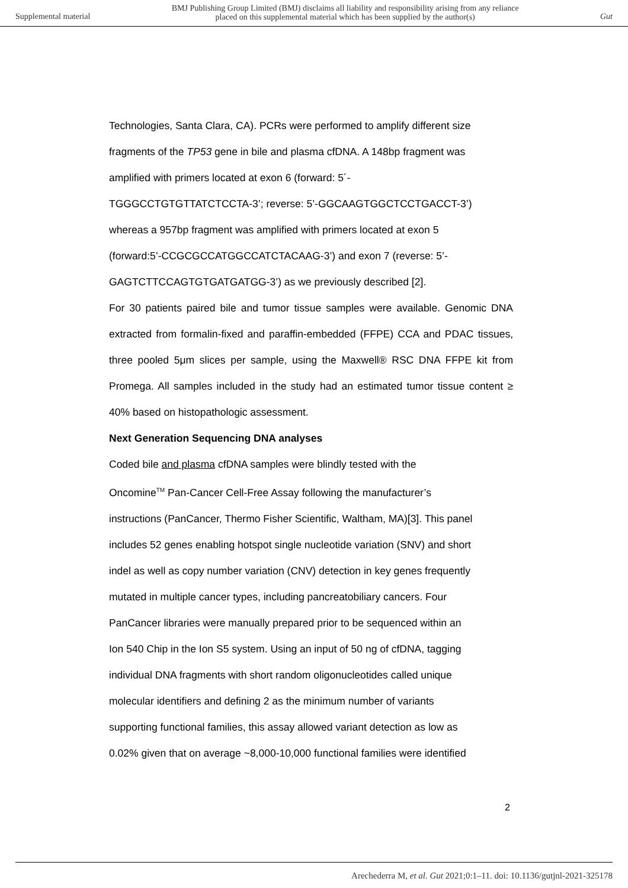Supplemental material
BMJ Publishing Group Limited (BMJ) disclaims all liability and responsibility arising from any reliance
placed on this supplemental material which has been supplied by the author(s)
Gut
Technologies, Santa Clara, CA). PCRs were performed to amplify different size
fragments of the TP53 gene in bile and plasma cfDNA. A 148bp fragment was
amplified with primers located at exon 6 (forward: 5´-
TGGGCCTGTGTTATCTCCTA-3’; reverse: 5’-GGCAAGTGGCTCCTGACCT-3’)
whereas a 957bp fragment was amplified with primers located at exon 5
(forward:5’-CCGCGCCATGGCCATCTACAAG-3’) and exon 7 (reverse: 5’-
GAGTCTTCCAGTGTGATGATGG-3’) as we previously described [2].
For 30 patients paired bile and tumor tissue samples were available. Genomic DNA extracted from formalin-fixed and paraffin-embedded (FFPE) CCA and PDAC tissues, three pooled 5μm slices per sample, using the Maxwell® RSC DNA FFPE kit from Promega. All samples included in the study had an estimated tumor tissue content ≥ 40% based on histopathologic assessment.
Next Generation Sequencing DNA analyses
Coded bile and plasma cfDNA samples were blindly tested with the
Oncomine<sup>TM</sup> Pan-Cancer Cell-Free Assay following the manufacturer’s
instructions (PanCancer, Thermo Fisher Scientific, Waltham, MA)[3]. This panel
includes 52 genes enabling hotspot single nucleotide variation (SNV) and short
indel as well as copy number variation (CNV) detection in key genes frequently
mutated in multiple cancer types, including pancreatobiliary cancers. Four
PanCancer libraries were manually prepared prior to be sequenced within an
Ion 540 Chip in the Ion S5 system. Using an input of 50 ng of cfDNA, tagging
individual DNA fragments with short random oligonucleotides called unique
molecular identifiers and defining 2 as the minimum number of variants
supporting functional families, this assay allowed variant detection as low as
0.02% given that on average ~8,000-10,000 functional families were identified
2
Arechederra M, et al. Gut 2021;0:1–11. doi: 10.1136/gutjnl-2021-325178